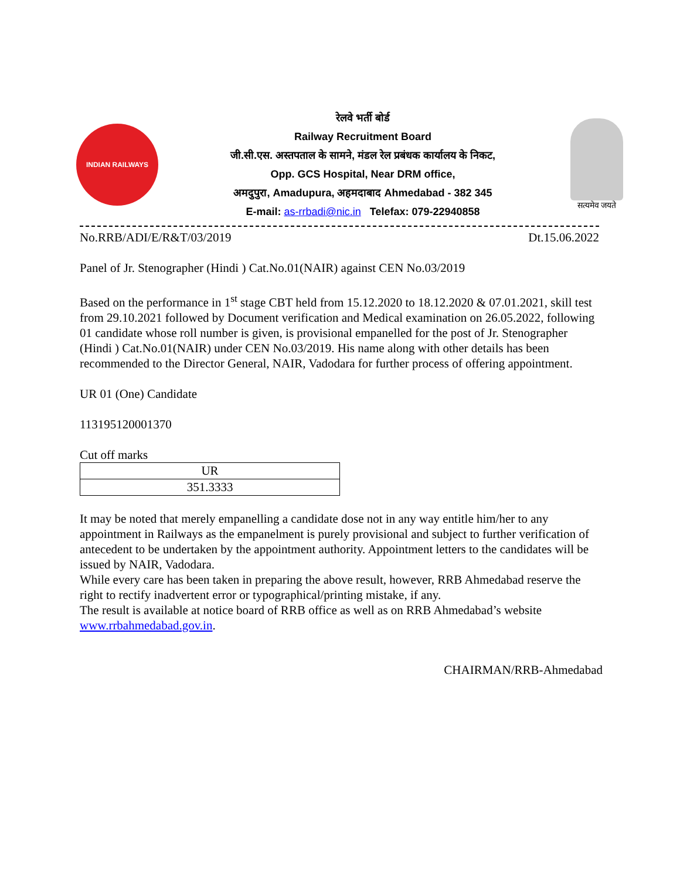INDIAN RAILWAYS
रेलवे भर्ती बोर्ड
Railway Recruitment Board
जी.सी.एस. अस्तपताल के सामने, मंडल रेल प्रबंधक कार्यालय के निकट,
Opp. GCS Hospital, Near DRM office,
अमदुपुरा, Amadupura, अहमदाबाद Ahmedabad - 382 345
E-mail: as-rrbadi@nic.in Telefax: 079-22940858
सत्यमेव जयते
No.RRB/ADI/E/R&T/03/2019 Dt.15.06.2022
Panel of Jr. Stenographer (Hindi ) Cat.No.01(NAIR) against CEN No.03/2019
Based on the performance in 1<sup>st</sup> stage CBT held from 15.12.2020 to 18.12.2020 & 07.01.2021, skill test from 29.10.2021 followed by Document verification and Medical examination on 26.05.2022, following 01 candidate whose roll number is given, is provisional empanelled for the post of Jr. Stenographer (Hindi ) Cat.No.01(NAIR) under CEN No.03/2019. His name along with other details has been recommended to the Director General, NAIR, Vadodara for further process of offering appointment.
UR 01 (One) Candidate
113195120001370
Cut off marks
| UR |
| 351.3333 |
It may be noted that merely empanelling a candidate dose not in any way entitle him/her to any appointment in Railways as the empanelment is purely provisional and subject to further verification of antecedent to be undertaken by the appointment authority. Appointment letters to the candidates will be issued by NAIR, Vadodara.
While every care has been taken in preparing the above result, however, RRB Ahmedabad reserve the right to rectify inadvertent error or typographical/printing mistake, if any.
The result is available at notice board of RRB office as well as on RRB Ahmedabad’s website www.rrbahmedabad.gov.in.
CHAIRMAN/RRB-Ahmedabad